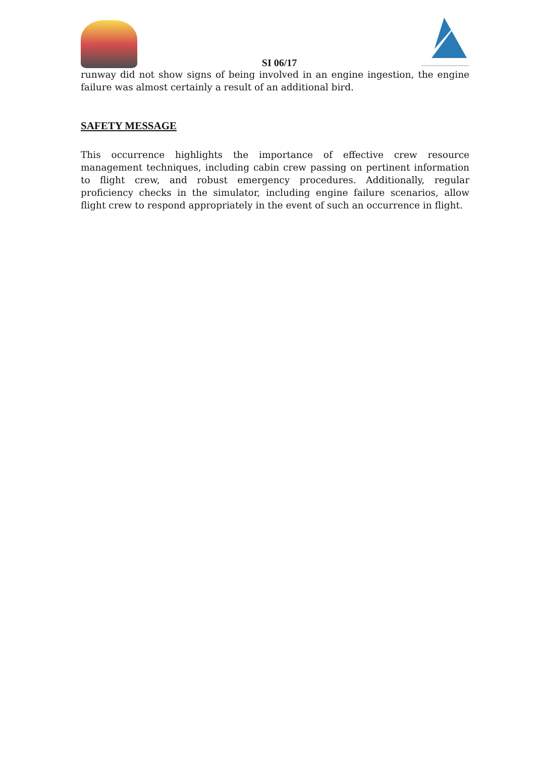SI 06/17
runway did not show signs of being involved in an engine ingestion, the engine failure was almost certainly a result of an additional bird.
SAFETY MESSAGE
This occurrence highlights the importance of effective crew resource management techniques, including cabin crew passing on pertinent information to flight crew, and robust emergency procedures. Additionally, regular proficiency checks in the simulator, including engine failure scenarios, allow flight crew to respond appropriately in the event of such an occurrence in flight.